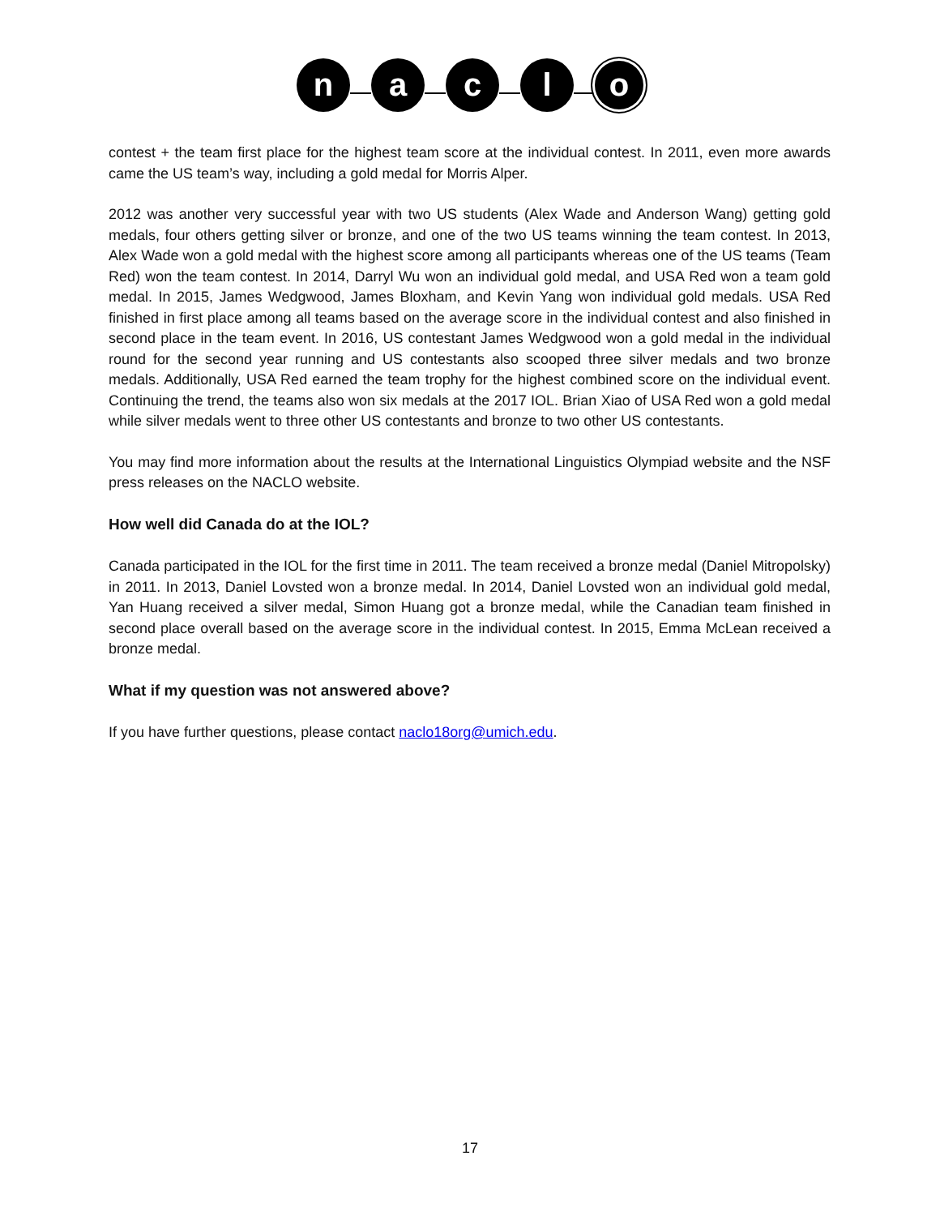n a c l
o
contest + the team first place for the highest team score at the individual contest. In 2011, even more awards came the US team’s way, including a gold medal for Morris Alper.
2012 was another very successful year with two US students (Alex Wade and Anderson Wang) getting gold medals, four others getting silver or bronze, and one of the two US teams winning the team contest. In 2013, Alex Wade won a gold medal with the highest score among all participants whereas one of the US teams (Team Red) won the team contest. In 2014, Darryl Wu won an individual gold medal, and USA Red won a team gold medal. In 2015, James Wedgwood, James Bloxham, and Kevin Yang won individual gold medals. USA Red finished in first place among all teams based on the average score in the individual contest and also finished in second place in the team event. In 2016, US contestant James Wedgwood won a gold medal in the individual round for the second year running and US contestants also scooped three silver medals and two bronze medals. Additionally, USA Red earned the team trophy for the highest combined score on the individual event. Continuing the trend, the teams also won six medals at the 2017 IOL. Brian Xiao of USA Red won a gold medal while silver medals went to three other US contestants and bronze to two other US contestants.
You may find more information about the results at the International Linguistics Olympiad website and the NSF press releases on the NACLO website.
How well did Canada do at the IOL?
Canada participated in the IOL for the first time in 2011. The team received a bronze medal (Daniel Mitropolsky) in 2011. In 2013, Daniel Lovsted won a bronze medal. In 2014, Daniel Lovsted won an individual gold medal, Yan Huang received a silver medal, Simon Huang got a bronze medal, while the Canadian team finished in second place overall based on the average score in the individual contest. In 2015, Emma McLean received a bronze medal.
What if my question was not answered above?
If you have further questions, please contact naclo18org@umich.edu.
17